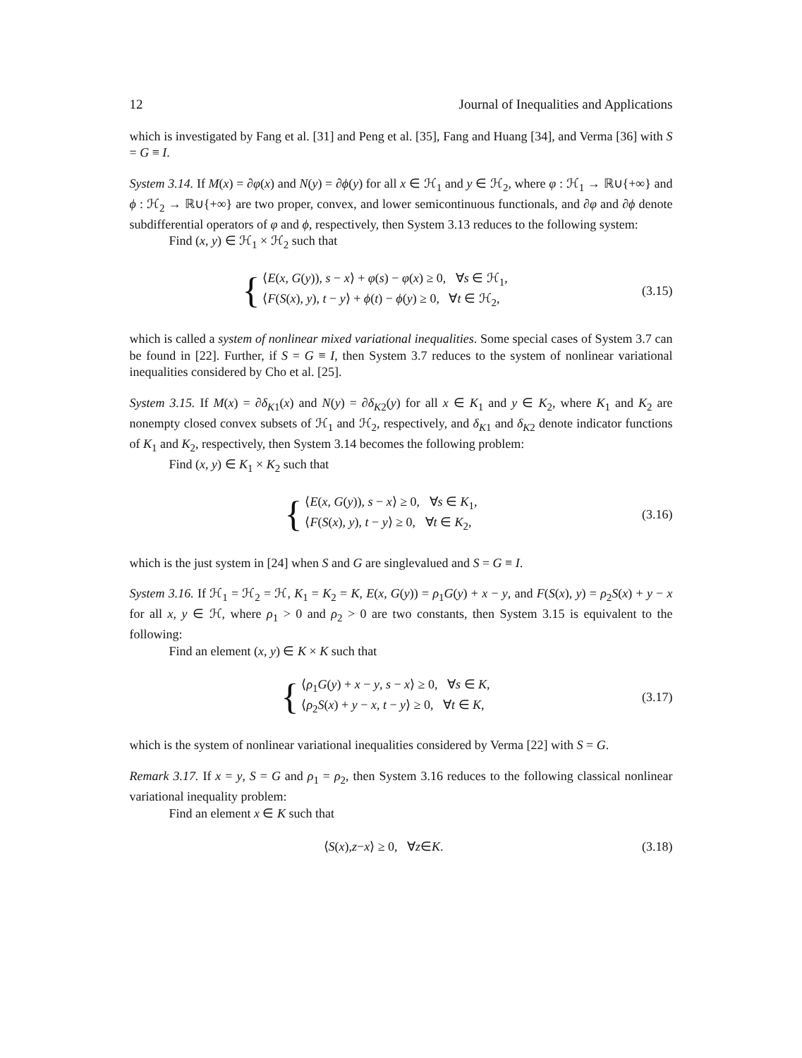12 Journal of Inequalities and Applications
which is investigated by Fang et al. [31] and Peng et al. [35], Fang and Huang [34], and Verma [36] with S = G ≡ I.
System 3.14. If M(x) = ∂φ(x) and N(y) = ∂ϕ(y) for all x ∈ ℋ<sub>1</sub> and y ∈ ℋ<sub>2</sub>, where φ : ℋ<sub>1</sub> → ℝ∪{+∞} and ϕ : ℋ<sub>2</sub> → ℝ∪{+∞} are two proper, convex, and lower semicontinuous functionals, and ∂φ and ∂ϕ denote subdifferential operators of φ and ϕ, respectively, then System 3.13 reduces to the following system:
Find (x, y) ∈ ℋ<sub>1</sub> × ℋ<sub>2</sub> such that
{
⟨E(x, G(y)), s − x⟩ + φ(s) − φ(x) ≥ 0, ∀s ∈ ℋ<sub>1</sub>,
⟨F(S(x), y), t − y⟩ + ϕ(t) − ϕ(y) ≥ 0, ∀t ∈ ℋ<sub>2</sub>,
(3.15)
which is called a system of nonlinear mixed variational inequalities. Some special cases of System 3.7 can be found in [22]. Further, if S = G ≡ I, then System 3.7 reduces to the system of nonlinear variational inequalities considered by Cho et al. [25].
System 3.15. If M(x) = ∂δ<sub>K1</sub>(x) and N(y) = ∂δ<sub>K2</sub>(y) for all x ∈ K<sub>1</sub> and y ∈ K<sub>2</sub>, where K<sub>1</sub> and K<sub>2</sub> are nonempty closed convex subsets of ℋ<sub>1</sub> and ℋ<sub>2</sub>, respectively, and δ<sub>K1</sub> and δ<sub>K2</sub> denote indicator functions of K<sub>1</sub> and K<sub>2</sub>, respectively, then System 3.14 becomes the following problem:
Find (x, y) ∈ K<sub>1</sub> × K<sub>2</sub> such that
{
⟨E(x, G(y)), s − x⟩ ≥ 0, ∀s ∈ K<sub>1</sub>,
⟨F(S(x), y), t − y⟩ ≥ 0, ∀t ∈ K<sub>2</sub>,
(3.16)
which is the just system in [24] when S and G are singlevalued and S = G ≡ I.
System 3.16. If ℋ<sub>1</sub> = ℋ<sub>2</sub> = ℋ, K<sub>1</sub> = K<sub>2</sub> = K, E(x, G(y)) = ρ<sub>1</sub>G(y) + x − y, and F(S(x), y) = ρ<sub>2</sub>S(x) + y − x for all x, y ∈ ℋ, where ρ<sub>1</sub> > 0 and ρ<sub>2</sub> > 0 are two constants, then System 3.15 is equivalent to the following:
Find an element (x, y) ∈ K × K such that
{
⟨ρ<sub>1</sub>G(y) + x − y, s − x⟩ ≥ 0, ∀s ∈ K,
⟨ρ<sub>2</sub>S(x) + y − x, t − y⟩ ≥ 0, ∀t ∈ K,
(3.17)
which is the system of nonlinear variational inequalities considered by Verma [22] with S = G.
Remark 3.17. If x = y, S = G and ρ<sub>1</sub> = ρ<sub>2</sub>, then System 3.16 reduces to the following classical nonlinear variational inequality problem:
Find an element x ∈ K such that
⟨ S (x), z − x ⟩ ≥ 0, ∀ z ∈ K.
(3.18)